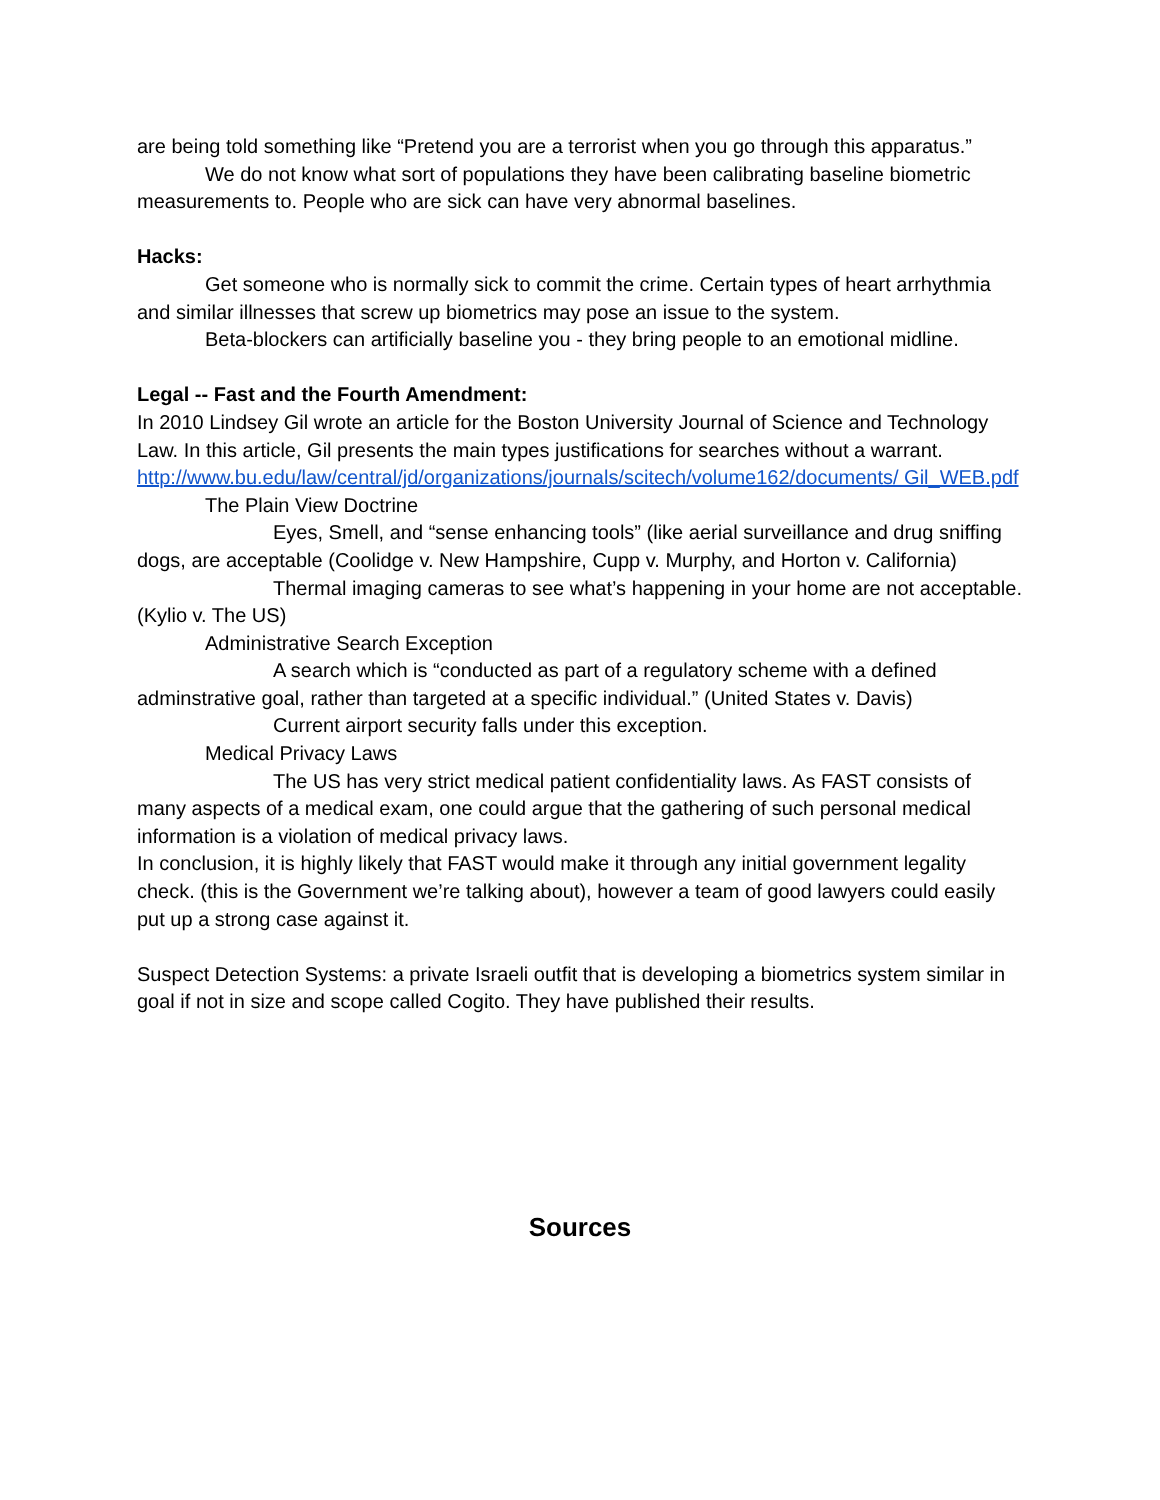are being told something like “Pretend you are a terrorist when you go through this apparatus.”
We do not know what sort of populations they have been calibrating baseline biometric measurements to. People who are sick can have very abnormal baselines.
Hacks:
Get someone who is normally sick to commit the crime. Certain types of heart arrhythmia and similar illnesses that screw up biometrics may pose an issue to the system.
Beta-blockers can artificially baseline you - they bring people to an emotional midline.
Legal -- Fast and the Fourth Amendment:
In 2010 Lindsey Gil wrote an article for the Boston University Journal of Science and Technology Law. In this article, Gil presents the main types justifications for searches without a warrant. http://www.bu.edu/law/central/jd/organizations/journals/scitech/volume162/documents/ Gil_WEB.pdf
The Plain View Doctrine
Eyes, Smell, and “sense enhancing tools” (like aerial surveillance and drug sniffing dogs, are acceptable (Coolidge v. New Hampshire, Cupp v. Murphy, and Horton v. California)
Thermal imaging cameras to see what’s happening in your home are not acceptable. (Kylio v. The US)
Administrative Search Exception
A search which is “conducted as part of a regulatory scheme with a defined adminstrative goal, rather than targeted at a specific individual.” (United States v. Davis)
Current airport security falls under this exception.
Medical Privacy Laws
The US has very strict medical patient confidentiality laws. As FAST consists of many aspects of a medical exam, one could argue that the gathering of such personal medical information is a violation of medical privacy laws.
In conclusion, it is highly likely that FAST would make it through any initial government legality check. (this is the Government we’re talking about), however a team of good lawyers could easily put up a strong case against it.
Suspect Detection Systems: a private Israeli outfit that is developing a biometrics system similar in goal if not in size and scope called Cogito. They have published their results.
Sources